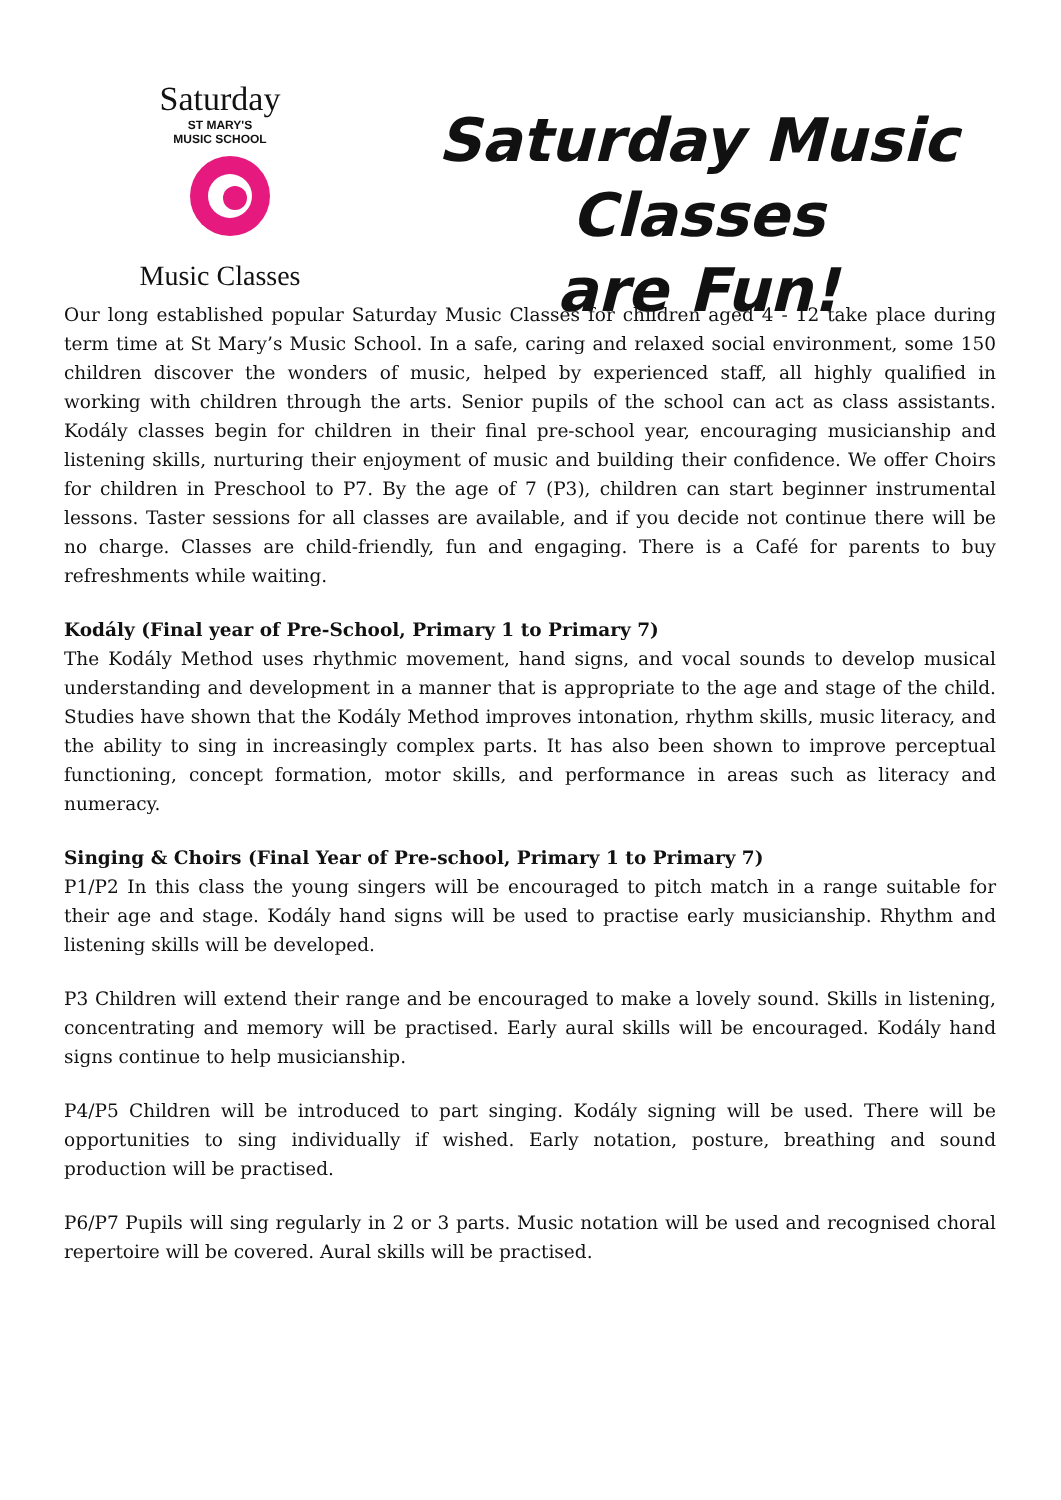Saturday
ST MARY'S
MUSIC SCHOOL
Music Classes
Saturday Music
Classes
are Fun!
Our long established popular Saturday Music Classes for children aged 4 - 12 take place during term time at St Mary’s Music School. In a safe, caring and relaxed social environment, some 150 children discover the wonders of music, helped by experienced staff, all highly qualified in working with children through the arts. Senior pupils of the school can act as class assistants. Kodály classes begin for children in their final pre-school year, encouraging musicianship and listening skills, nurturing their enjoyment of music and building their confidence. We offer Choirs for children in Preschool to P7. By the age of 7 (P3), children can start beginner instrumental lessons. Taster sessions for all classes are available, and if you decide not continue there will be no charge. Classes are child-friendly, fun and engaging. There is a Café for parents to buy refreshments while waiting.
Kodály (Final year of Pre-School, Primary 1 to Primary 7)
The Kodály Method uses rhythmic movement, hand signs, and vocal sounds to develop musical understanding and development in a manner that is appropriate to the age and stage of the child. Studies have shown that the Kodály Method improves intonation, rhythm skills, music literacy, and the ability to sing in increasingly complex parts. It has also been shown to improve perceptual functioning, concept formation, motor skills, and performance in areas such as literacy and numeracy.
Singing & Choirs (Final Year of Pre-school, Primary 1 to Primary 7)
P1/P2 In this class the young singers will be encouraged to pitch match in a range suitable for their age and stage. Kodály hand signs will be used to practise early musicianship. Rhythm and listening skills will be developed.
P3 Children will extend their range and be encouraged to make a lovely sound. Skills in listening, concentrating and memory will be practised. Early aural skills will be encouraged. Kodály hand signs continue to help musicianship.
P4/P5 Children will be introduced to part singing. Kodály signing will be used. There will be opportunities to sing individually if wished. Early notation, posture, breathing and sound production will be practised.
P6/P7 Pupils will sing regularly in 2 or 3 parts. Music notation will be used and recognised choral repertoire will be covered. Aural skills will be practised.